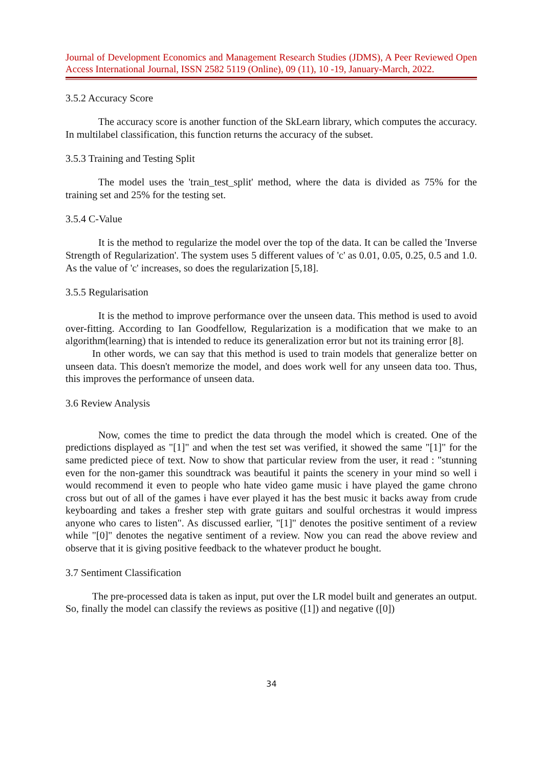Journal of Development Economics and Management Research Studies (JDMS), A Peer Reviewed Open Access International Journal, ISSN 2582 5119 (Online), 09 (11), 10 -19, January-March, 2022.
3.5.2 Accuracy Score
The accuracy score is another function of the SkLearn library, which computes the accuracy. In multilabel classification, this function returns the accuracy of the subset.
3.5.3 Training and Testing Split
The model uses the 'train_test_split' method, where the data is divided as 75% for the training set and 25% for the testing set.
3.5.4 C-Value
It is the method to regularize the model over the top of the data. It can be called the 'Inverse Strength of Regularization'. The system uses 5 different values of 'c' as 0.01, 0.05, 0.25, 0.5 and 1.0. As the value of 'c' increases, so does the regularization [5,18].
3.5.5 Regularisation
It is the method to improve performance over the unseen data. This method is used to avoid over-fitting. According to Ian Goodfellow, Regularization is a modification that we make to an algorithm(learning) that is intended to reduce its generalization error but not its training error [8].
In other words, we can say that this method is used to train models that generalize better on unseen data. This doesn't memorize the model, and does work well for any unseen data too. Thus, this improves the performance of unseen data.
3.6 Review Analysis
Now, comes the time to predict the data through the model which is created. One of the predictions displayed as "[1]" and when the test set was verified, it showed the same "[1]" for the same predicted piece of text. Now to show that particular review from the user, it read : "stunning even for the non-gamer this soundtrack was beautiful it paints the scenery in your mind so well i would recommend it even to people who hate video game music i have played the game chrono cross but out of all of the games i have ever played it has the best music it backs away from crude keyboarding and takes a fresher step with grate guitars and soulful orchestras it would impress anyone who cares to listen". As discussed earlier, "[1]" denotes the positive sentiment of a review while "[0]" denotes the negative sentiment of a review. Now you can read the above review and observe that it is giving positive feedback to the whatever product he bought.
3.7 Sentiment Classification
The pre-processed data is taken as input, put over the LR model built and generates an output. So, finally the model can classify the reviews as positive ([1]) and negative ([0])
34